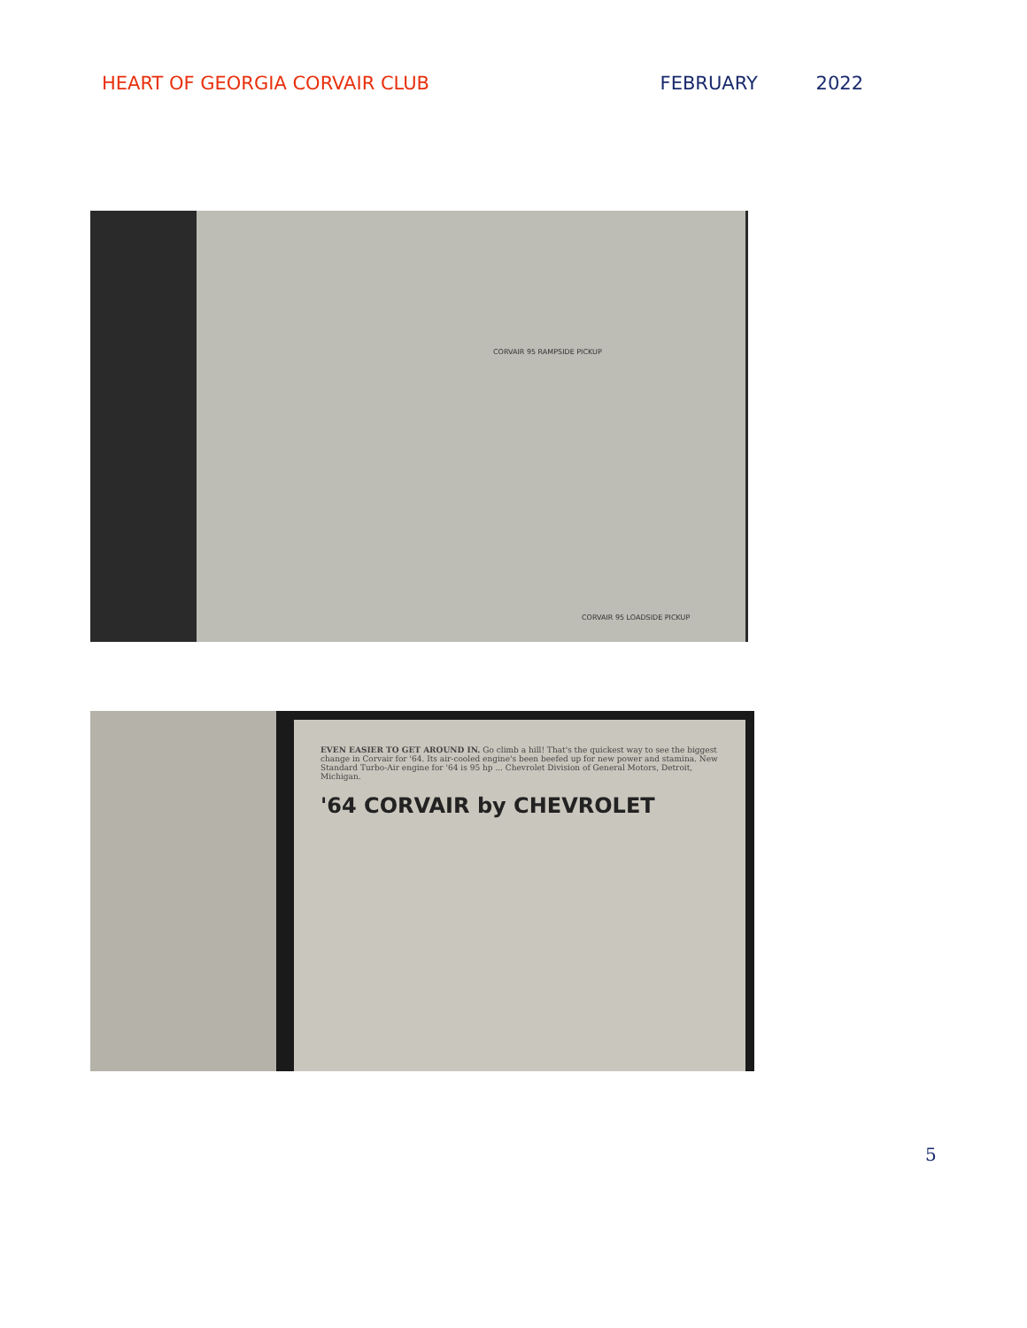HEART OF GEORGIA CORVAIR CLUB FEBRUARY 2022
CORVAIR 95 RAMPSIDE PICKUP
CORVAIR 95 LOADSIDE PICKUP
EVEN EASIER TO GET AROUND IN. Go climb a hill! That's the quickest way to see the biggest change in Corvair for '64. Its air-cooled engine's been beefed up for new power and stamina. New Standard Turbo-Air engine for '64 is 95 hp ... Chevrolet Division of General Motors, Detroit, Michigan.
'64 CORVAIR by CHEVROLET
5